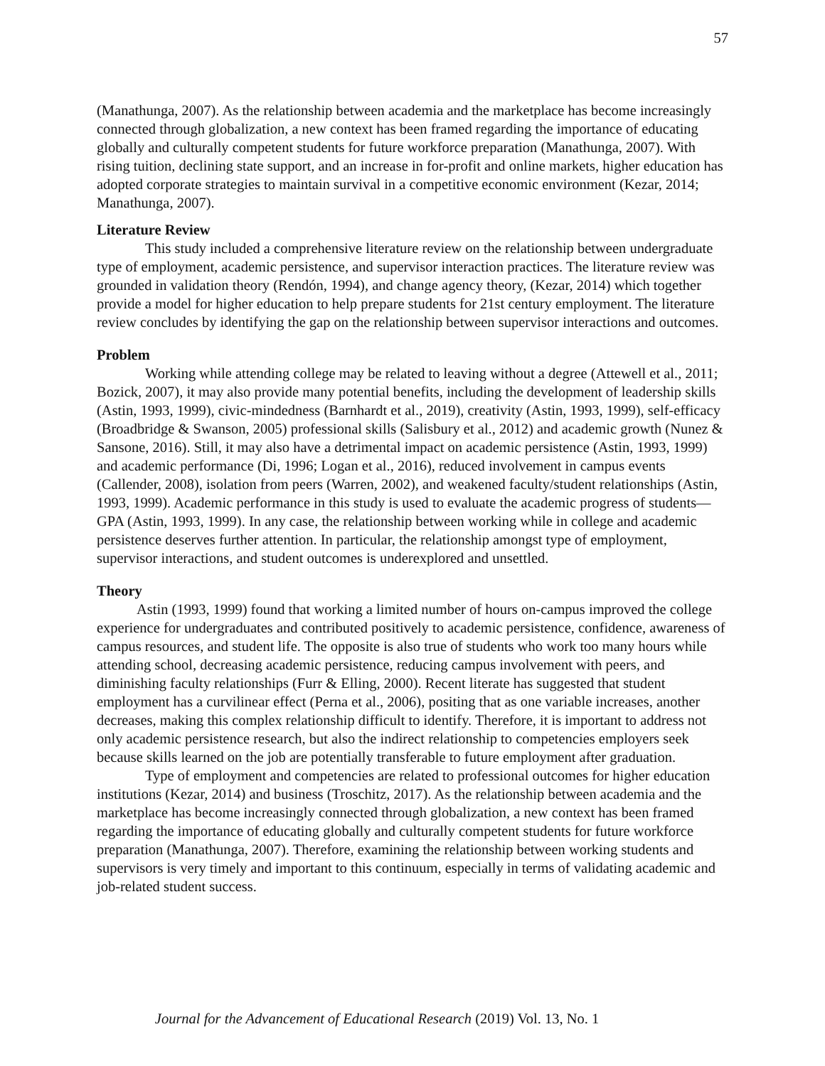57
(Manathunga, 2007). As the relationship between academia and the marketplace has become increasingly connected through globalization, a new context has been framed regarding the importance of educating globally and culturally competent students for future workforce preparation (Manathunga, 2007). With rising tuition, declining state support, and an increase in for-profit and online markets, higher education has adopted corporate strategies to maintain survival in a competitive economic environment (Kezar, 2014; Manathunga, 2007).
Literature Review
This study included a comprehensive literature review on the relationship between undergraduate type of employment, academic persistence, and supervisor interaction practices. The literature review was grounded in validation theory (Rendón, 1994), and change agency theory, (Kezar, 2014) which together provide a model for higher education to help prepare students for 21st century employment. The literature review concludes by identifying the gap on the relationship between supervisor interactions and outcomes.
Problem
Working while attending college may be related to leaving without a degree (Attewell et al., 2011; Bozick, 2007), it may also provide many potential benefits, including the development of leadership skills (Astin, 1993, 1999), civic-mindedness (Barnhardt et al., 2019), creativity (Astin, 1993, 1999), self-efficacy (Broadbridge & Swanson, 2005) professional skills (Salisbury et al., 2012) and academic growth (Nunez & Sansone, 2016). Still, it may also have a detrimental impact on academic persistence (Astin, 1993, 1999) and academic performance (Di, 1996; Logan et al., 2016), reduced involvement in campus events (Callender, 2008), isolation from peers (Warren, 2002), and weakened faculty/student relationships (Astin, 1993, 1999). Academic performance in this study is used to evaluate the academic progress of students—GPA (Astin, 1993, 1999). In any case, the relationship between working while in college and academic persistence deserves further attention. In particular, the relationship amongst type of employment, supervisor interactions, and student outcomes is underexplored and unsettled.
Theory
Astin (1993, 1999) found that working a limited number of hours on-campus improved the college experience for undergraduates and contributed positively to academic persistence, confidence, awareness of campus resources, and student life. The opposite is also true of students who work too many hours while attending school, decreasing academic persistence, reducing campus involvement with peers, and diminishing faculty relationships (Furr & Elling, 2000). Recent literate has suggested that student employment has a curvilinear effect (Perna et al., 2006), positing that as one variable increases, another decreases, making this complex relationship difficult to identify. Therefore, it is important to address not only academic persistence research, but also the indirect relationship to competencies employers seek because skills learned on the job are potentially transferable to future employment after graduation.
Type of employment and competencies are related to professional outcomes for higher education institutions (Kezar, 2014) and business (Troschitz, 2017). As the relationship between academia and the marketplace has become increasingly connected through globalization, a new context has been framed regarding the importance of educating globally and culturally competent students for future workforce preparation (Manathunga, 2007). Therefore, examining the relationship between working students and supervisors is very timely and important to this continuum, especially in terms of validating academic and job-related student success.
Journal for the Advancement of Educational Research (2019) Vol. 13, No. 1